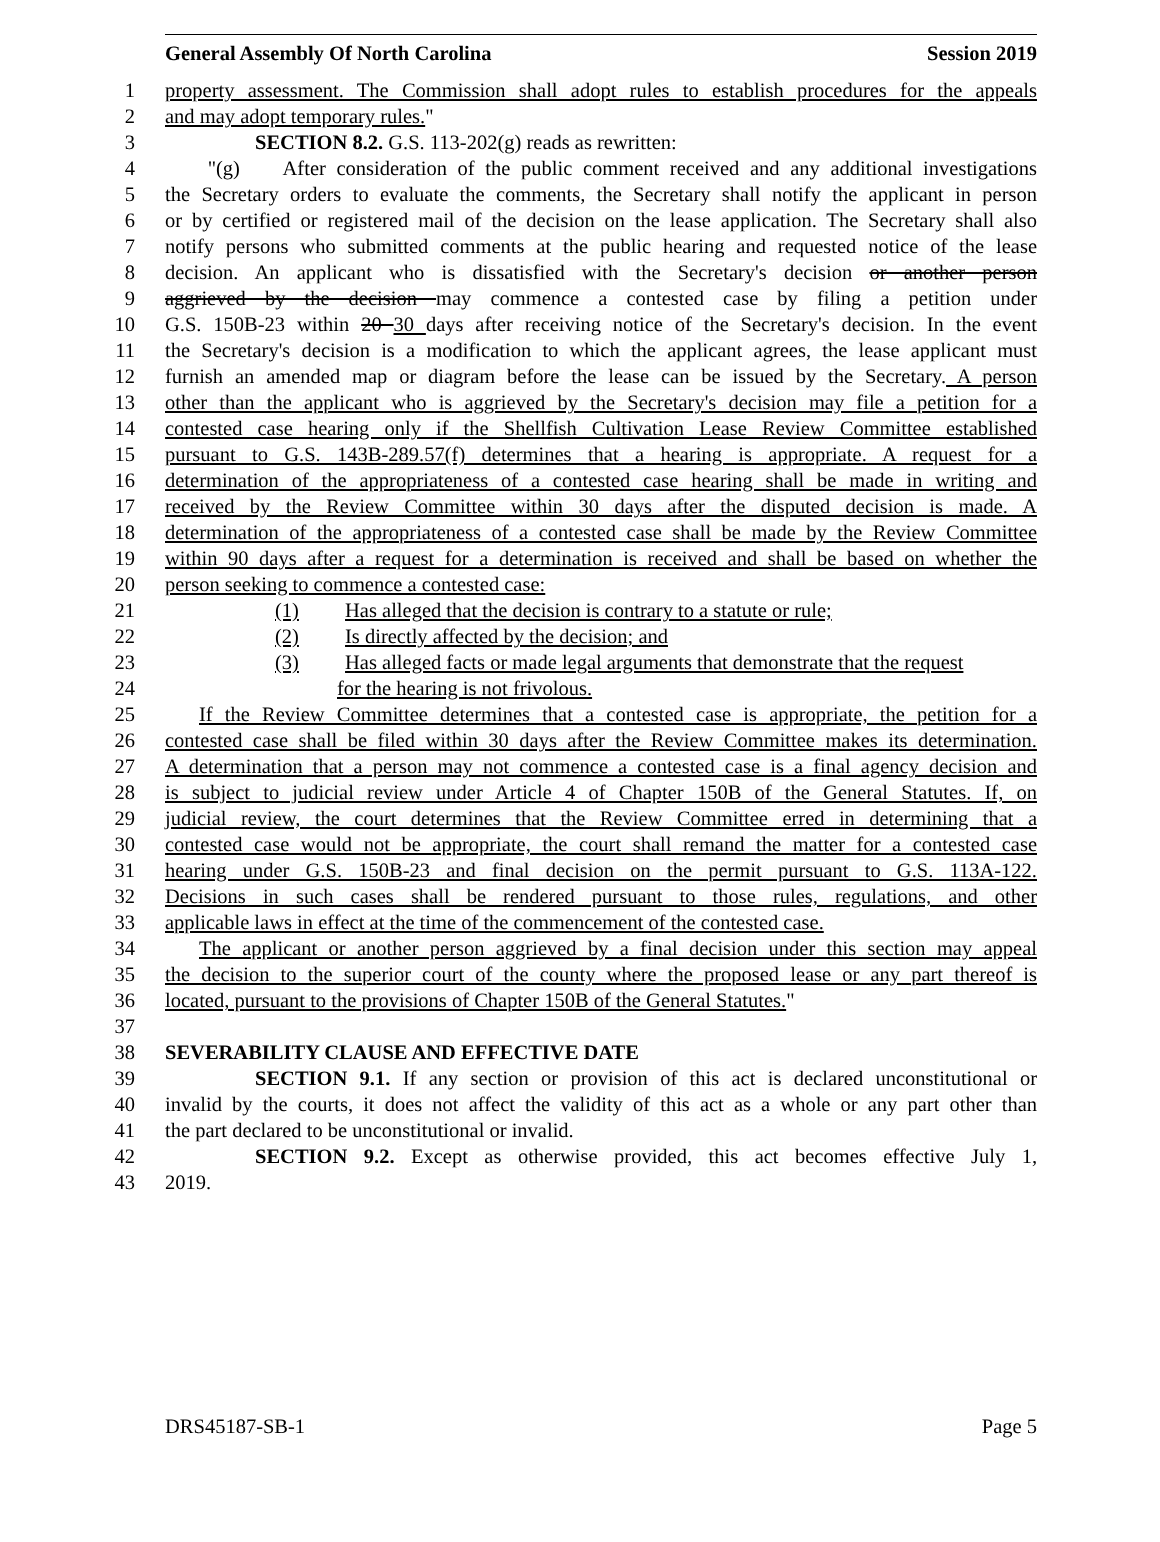General Assembly Of North Carolina Session 2019
1 property assessment. The Commission shall adopt rules to establish procedures for the appeals
2 and may adopt temporary rules."
3 SECTION 8.2. G.S. 113-202(g) reads as rewritten:
4 "(g) After consideration of the public comment received and any additional investigations
5 the Secretary orders to evaluate the comments, the Secretary shall notify the applicant in person
6 or by certified or registered mail of the decision on the lease application. The Secretary shall also
7 notify persons who submitted comments at the public hearing and requested notice of the lease
8 decision. An applicant who is dissatisfied with the Secretary's decision or another person
9 aggrieved by the decision may commence a contested case by filing a petition under
10 G.S. 150B-23 within 20 30 days after receiving notice of the Secretary's decision. In the event
11 the Secretary's decision is a modification to which the applicant agrees, the lease applicant must
12 furnish an amended map or diagram before the lease can be issued by the Secretary. A person
13 other than the applicant who is aggrieved by the Secretary's decision may file a petition for a
14 contested case hearing only if the Shellfish Cultivation Lease Review Committee established
15 pursuant to G.S. 143B-289.57(f) determines that a hearing is appropriate. A request for a
16 determination of the appropriateness of a contested case hearing shall be made in writing and
17 received by the Review Committee within 30 days after the disputed decision is made. A
18 determination of the appropriateness of a contested case shall be made by the Review Committee
19 within 90 days after a request for a determination is received and shall be based on whether the
20 person seeking to commence a contested case:
21 (1) Has alleged that the decision is contrary to a statute or rule;
22 (2) Is directly affected by the decision; and
23 (3) Has alleged facts or made legal arguments that demonstrate that the request
24 for the hearing is not frivolous.
25 If the Review Committee determines that a contested case is appropriate, the petition for a
26 contested case shall be filed within 30 days after the Review Committee makes its determination.
27 A determination that a person may not commence a contested case is a final agency decision and
28 is subject to judicial review under Article 4 of Chapter 150B of the General Statutes. If, on
29 judicial review, the court determines that the Review Committee erred in determining that a
30 contested case would not be appropriate, the court shall remand the matter for a contested case
31 hearing under G.S. 150B-23 and final decision on the permit pursuant to G.S. 113A-122.
32 Decisions in such cases shall be rendered pursuant to those rules, regulations, and other
33 applicable laws in effect at the time of the commencement of the contested case.
34 The applicant or another person aggrieved by a final decision under this section may appeal
35 the decision to the superior court of the county where the proposed lease or any part thereof is
36 located, pursuant to the provisions of Chapter 150B of the General Statutes."
37
38 SEVERABILITY CLAUSE AND EFFECTIVE DATE
39 SECTION 9.1. If any section or provision of this act is declared unconstitutional or
40 invalid by the courts, it does not affect the validity of this act as a whole or any part other than
41 the part declared to be unconstitutional or invalid.
42 SECTION 9.2. Except as otherwise provided, this act becomes effective July 1,
43 2019.
DRS45187-SB-1 Page 5